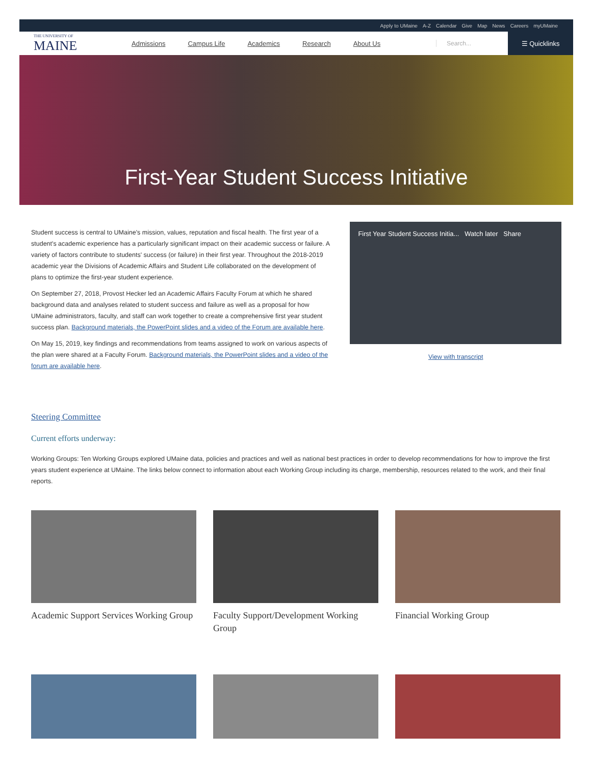Apply to UMaine A-Z Calendar Give Map News Careers myUMaine
THE UNIVERSITY OF
MAINE
Admissions Campus Life Academics Research About Us Search...
☰ Quicklinks
First-Year Student Success Initiative
Student success is central to UMaine's mission, values, reputation and fiscal health. The first year of a student's academic experience has a particularly significant impact on their academic success or failure. A variety of factors contribute to students' success (or failure) in their first year. Throughout the 2018-2019 academic year the Divisions of Academic Affairs and Student Life collaborated on the development of plans to optimize the first-year student experience.
On September 27, 2018, Provost Hecker led an Academic Affairs Faculty Forum at which he shared background data and analyses related to student success and failure as well as a proposal for how UMaine administrators, faculty, and staff can work together to create a comprehensive first year student success plan. Background materials, the PowerPoint slides and a video of the Forum are available here.
On May 15, 2019, key findings and recommendations from teams assigned to work on various aspects of the plan were shared at a Faculty Forum. Background materials, the PowerPoint slides and a video of the forum are available here.
First Year Student Success Initia... Watch later Share
View with transcript
Steering Committee
Current efforts underway:
Working Groups: Ten Working Groups explored UMaine data, policies and practices and well as national best practices in order to develop recommendations for how to improve the first years student experience at UMaine. The links below connect to information about each Working Group including its charge, membership, resources related to the work, and their final reports.
Academic Support Services Working Group
Faculty Support/Development Working Group
Financial Working Group